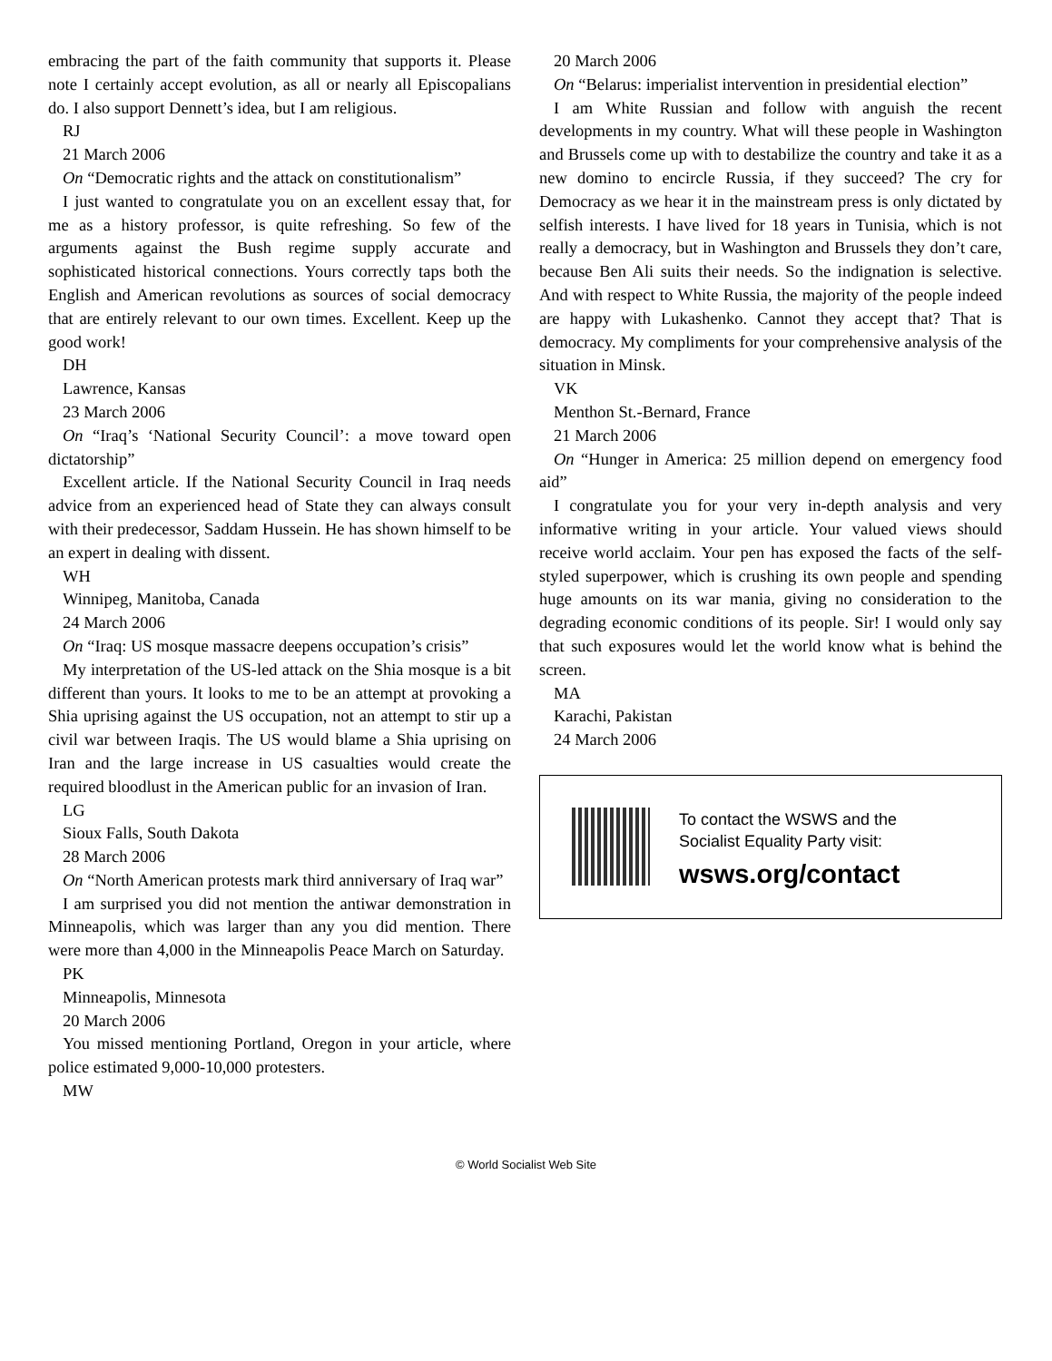embracing the part of the faith community that supports it. Please note I certainly accept evolution, as all or nearly all Episcopalians do. I also support Dennett’s idea, but I am religious.
RJ
21 March 2006
On “Democratic rights and the attack on constitutionalism”
I just wanted to congratulate you on an excellent essay that, for me as a history professor, is quite refreshing. So few of the arguments against the Bush regime supply accurate and sophisticated historical connections. Yours correctly taps both the English and American revolutions as sources of social democracy that are entirely relevant to our own times. Excellent. Keep up the good work!
DH
Lawrence, Kansas
23 March 2006
On “Iraq’s ‘National Security Council’: a move toward open dictatorship”
Excellent article. If the National Security Council in Iraq needs advice from an experienced head of State they can always consult with their predecessor, Saddam Hussein. He has shown himself to be an expert in dealing with dissent.
WH
Winnipeg, Manitoba, Canada
24 March 2006
On “Iraq: US mosque massacre deepens occupation’s crisis”
My interpretation of the US-led attack on the Shia mosque is a bit different than yours. It looks to me to be an attempt at provoking a Shia uprising against the US occupation, not an attempt to stir up a civil war between Iraqis. The US would blame a Shia uprising on Iran and the large increase in US casualties would create the required bloodlust in the American public for an invasion of Iran.
LG
Sioux Falls, South Dakota
28 March 2006
On “North American protests mark third anniversary of Iraq war”
I am surprised you did not mention the antiwar demonstration in Minneapolis, which was larger than any you did mention. There were more than 4,000 in the Minneapolis Peace March on Saturday.
PK
Minneapolis, Minnesota
20 March 2006
You missed mentioning Portland, Oregon in your article, where police estimated 9,000-10,000 protesters.
MW
20 March 2006
On “Belarus: imperialist intervention in presidential election”
I am White Russian and follow with anguish the recent developments in my country. What will these people in Washington and Brussels come up with to destabilize the country and take it as a new domino to encircle Russia, if they succeed? The cry for Democracy as we hear it in the mainstream press is only dictated by selfish interests. I have lived for 18 years in Tunisia, which is not really a democracy, but in Washington and Brussels they don’t care, because Ben Ali suits their needs. So the indignation is selective. And with respect to White Russia, the majority of the people indeed are happy with Lukashenko. Cannot they accept that? That is democracy. My compliments for your comprehensive analysis of the situation in Minsk.
VK
Menthon St.-Bernard, France
21 March 2006
On “Hunger in America: 25 million depend on emergency food aid”
I congratulate you for your very in-depth analysis and very informative writing in your article. Your valued views should receive world acclaim. Your pen has exposed the facts of the self-styled superpower, which is crushing its own people and spending huge amounts on its war mania, giving no consideration to the degrading economic conditions of its people. Sir! I would only say that such exposures would let the world know what is behind the screen.
MA
Karachi, Pakistan
24 March 2006
To contact the WSWS and the
Socialist Equality Party visit:
wsws.org/contact
© World Socialist Web Site